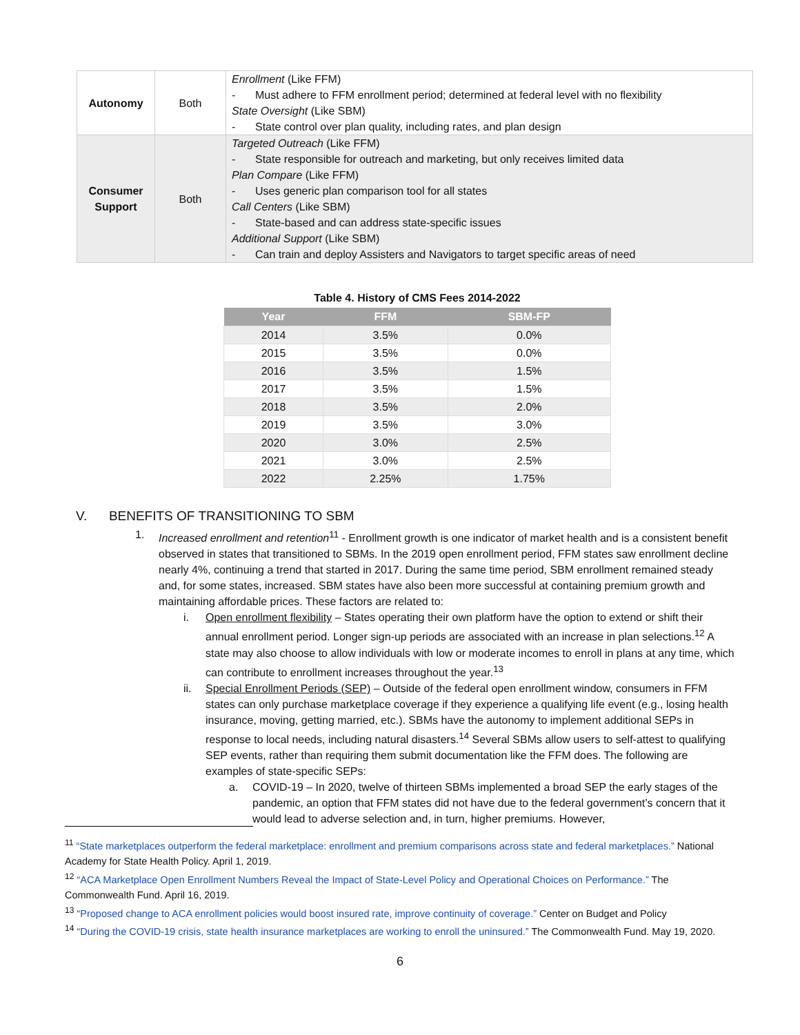| Autonomy | Both | Enrollment (Like FFM) - Must adhere to FFM enrollment period; determined at federal level with no flexibility State Oversight (Like SBM) - State control over plan quality, including rates, and plan design |
| Consumer Support | Both | Targeted Outreach (Like FFM) - State responsible for outreach and marketing, but only receives limited data Plan Compare (Like FFM) - Uses generic plan comparison tool for all states Call Centers (Like SBM) - State-based and can address state-specific issues Additional Support (Like SBM) - Can train and deploy Assisters and Navigators to target specific areas of need |
Table 4. History of CMS Fees 2014-2022
| Year | FFM | SBM-FP |
| --- | --- | --- |
| 2014 | 3.5% | 0.0% |
| 2015 | 3.5% | 0.0% |
| 2016 | 3.5% | 1.5% |
| 2017 | 3.5% | 1.5% |
| 2018 | 3.5% | 2.0% |
| 2019 | 3.5% | 3.0% |
| 2020 | 3.0% | 2.5% |
| 2021 | 3.0% | 2.5% |
| 2022 | 2.25% | 1.75% |
V. BENEFITS OF TRANSITIONING TO SBM
1. Increased enrollment and retention<sup>11</sup> - Enrollment growth is one indicator of market health and is a consistent benefit observed in states that transitioned to SBMs. In the 2019 open enrollment period, FFM states saw enrollment decline nearly 4%, continuing a trend that started in 2017. During the same time period, SBM enrollment remained steady and, for some states, increased. SBM states have also been more successful at containing premium growth and maintaining affordable prices. These factors are related to:
i. Open enrollment flexibility – States operating their own platform have the option to extend or shift their annual enrollment period. Longer sign-up periods are associated with an increase in plan selections.<sup>12</sup> A state may also choose to allow individuals with low or moderate incomes to enroll in plans at any time, which can contribute to enrollment increases throughout the year.<sup>13</sup>
ii. Special Enrollment Periods (SEP) – Outside of the federal open enrollment window, consumers in FFM states can only purchase marketplace coverage if they experience a qualifying life event (e.g., losing health insurance, moving, getting married, etc.). SBMs have the autonomy to implement additional SEPs in response to local needs, including natural disasters.<sup>14</sup> Several SBMs allow users to self-attest to qualifying SEP events, rather than requiring them submit documentation like the FFM does. The following are examples of state-specific SEPs:
a. COVID-19 – In 2020, twelve of thirteen SBMs implemented a broad SEP the early stages of the pandemic, an option that FFM states did not have due to the federal government’s concern that it would lead to adverse selection and, in turn, higher premiums. However,
<sup>11</sup> “State marketplaces outperform the federal marketplace: enrollment and premium comparisons across state and federal marketplaces.” National Academy for State Health Policy. April 1, 2019.
<sup>12</sup> “ACA Marketplace Open Enrollment Numbers Reveal the Impact of State-Level Policy and Operational Choices on Performance.” The Commonwealth Fund. April 16, 2019.
<sup>13</sup> “Proposed change to ACA enrollment policies would boost insured rate, improve continuity of coverage.” Center on Budget and Policy
<sup>14</sup> “During the COVID-19 crisis, state health insurance marketplaces are working to enroll the uninsured.” The Commonwealth Fund. May 19, 2020.
6